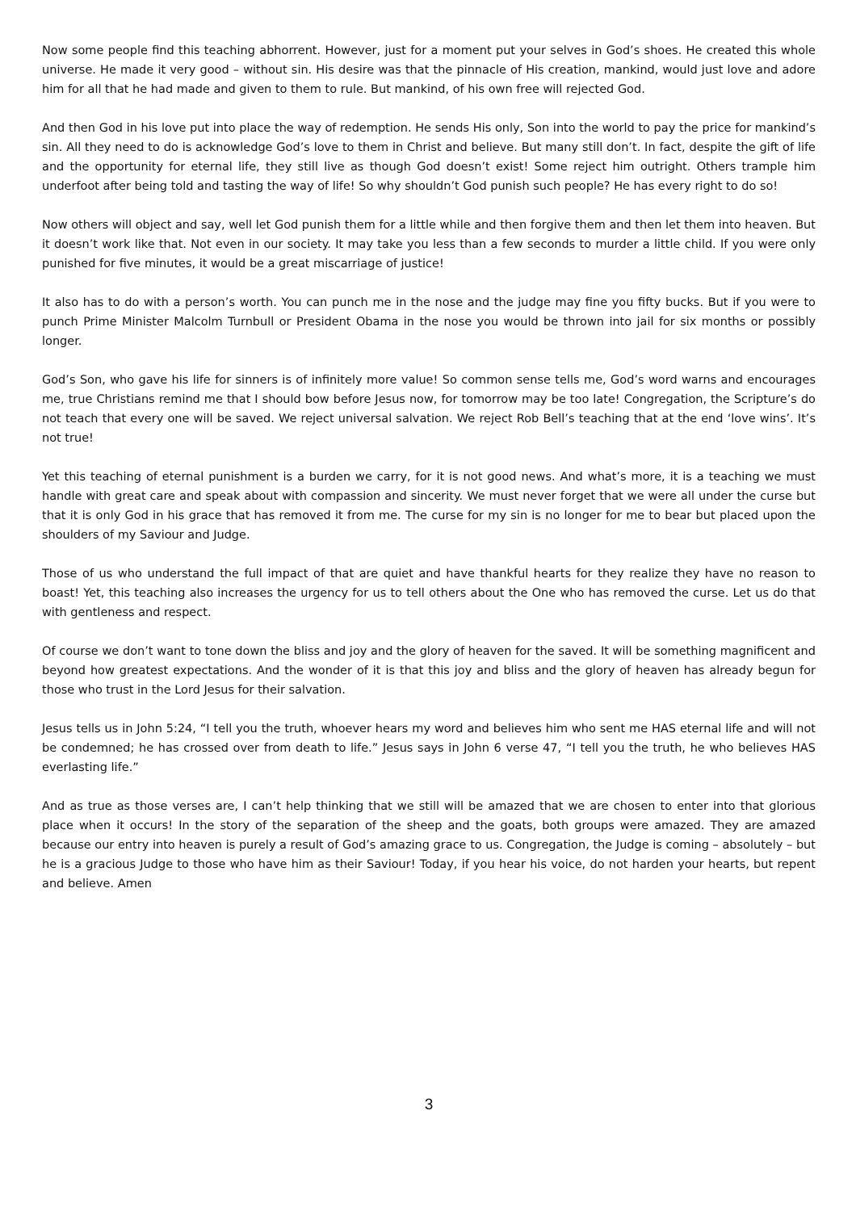Now some people find this teaching abhorrent. However, just for a moment put your selves in God’s shoes. He created this whole universe. He made it very good – without sin. His desire was that the pinnacle of His creation, mankind, would just love and adore him for all that he had made and given to them to rule. But mankind, of his own free will rejected God.
And then God in his love put into place the way of redemption. He sends His only, Son into the world to pay the price for mankind’s sin. All they need to do is acknowledge God’s love to them in Christ and believe. But many still don’t. In fact, despite the gift of life and the opportunity for eternal life, they still live as though God doesn’t exist! Some reject him outright. Others trample him underfoot after being told and tasting the way of life! So why shouldn’t God punish such people? He has every right to do so!
Now others will object and say, well let God punish them for a little while and then forgive them and then let them into heaven. But it doesn’t work like that. Not even in our society. It may take you less than a few seconds to murder a little child. If you were only punished for five minutes, it would be a great miscarriage of justice!
It also has to do with a person’s worth. You can punch me in the nose and the judge may fine you fifty bucks. But if you were to punch Prime Minister Malcolm Turnbull or President Obama in the nose you would be thrown into jail for six months or possibly longer.
God’s Son, who gave his life for sinners is of infinitely more value! So common sense tells me, God’s word warns and encourages me, true Christians remind me that I should bow before Jesus now, for tomorrow may be too late! Congregation, the Scripture’s do not teach that every one will be saved. We reject universal salvation. We reject Rob Bell’s teaching that at the end ‘love wins’. It’s not true!
Yet this teaching of eternal punishment is a burden we carry, for it is not good news. And what’s more, it is a teaching we must handle with great care and speak about with compassion and sincerity. We must never forget that we were all under the curse but that it is only God in his grace that has removed it from me. The curse for my sin is no longer for me to bear but placed upon the shoulders of my Saviour and Judge.
Those of us who understand the full impact of that are quiet and have thankful hearts for they realize they have no reason to boast! Yet, this teaching also increases the urgency for us to tell others about the One who has removed the curse. Let us do that with gentleness and respect.
Of course we don’t want to tone down the bliss and joy and the glory of heaven for the saved. It will be something magnificent and beyond how greatest expectations. And the wonder of it is that this joy and bliss and the glory of heaven has already begun for those who trust in the Lord Jesus for their salvation.
Jesus tells us in John 5:24, “I tell you the truth, whoever hears my word and believes him who sent me HAS eternal life and will not be condemned; he has crossed over from death to life.” Jesus says in John 6 verse 47, “I tell you the truth, he who believes HAS everlasting life.”
And as true as those verses are, I can’t help thinking that we still will be amazed that we are chosen to enter into that glorious place when it occurs! In the story of the separation of the sheep and the goats, both groups were amazed. They are amazed because our entry into heaven is purely a result of God’s amazing grace to us. Congregation, the Judge is coming – absolutely – but he is a gracious Judge to those who have him as their Saviour! Today, if you hear his voice, do not harden your hearts, but repent and believe. Amen
3